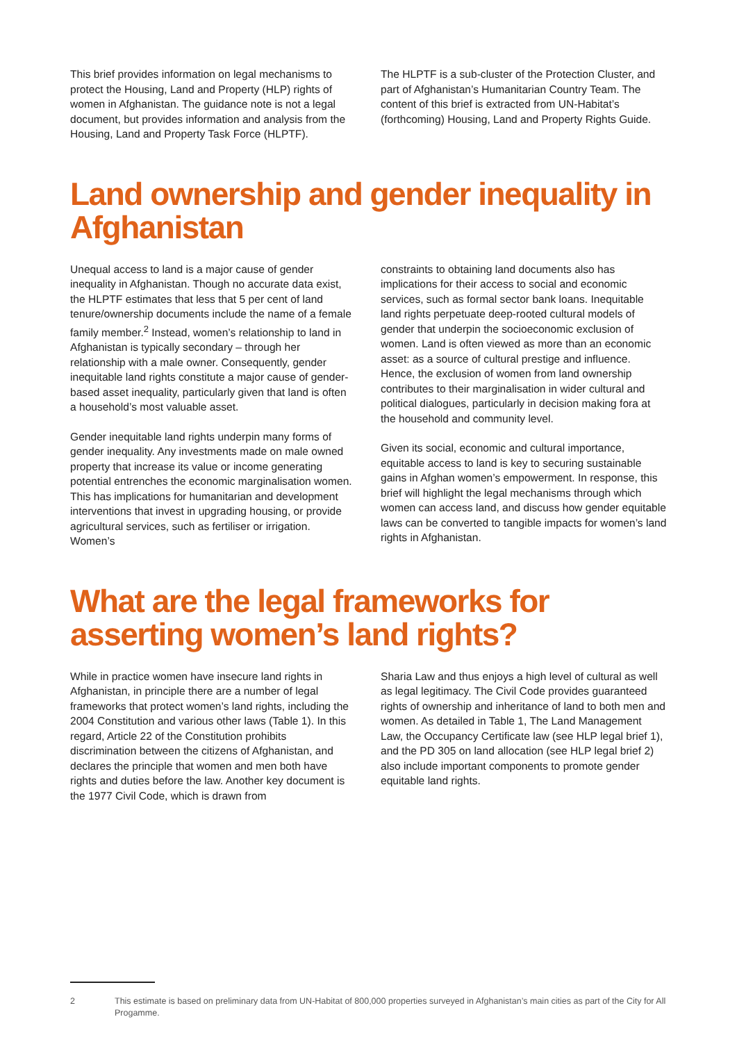This brief provides information on legal mechanisms to protect the Housing, Land and Property (HLP) rights of women in Afghanistan. The guidance note is not a legal document, but provides information and analysis from the Housing, Land and Property Task Force (HLPTF).
The HLPTF is a sub-cluster of the Protection Cluster, and part of Afghanistan’s Humanitarian Country Team. The content of this brief is extracted from UN-Habitat’s (forthcoming) Housing, Land and Property Rights Guide.
Land ownership and gender inequality in Afghanistan
Unequal access to land is a major cause of gender inequality in Afghanistan. Though no accurate data exist, the HLPTF estimates that less that 5 per cent of land tenure/ownership documents include the name of a female family member.<sup>2</sup> Instead, women’s relationship to land in Afghanistan is typically secondary – through her relationship with a male owner. Consequently, gender inequitable land rights constitute a major cause of gender-based asset inequality, particularly given that land is often a household’s most valuable asset.
Gender inequitable land rights underpin many forms of gender inequality. Any investments made on male owned property that increase its value or income generating potential entrenches the economic marginalisation women. This has implications for humanitarian and development interventions that invest in upgrading housing, or provide agricultural services, such as fertiliser or irrigation. Women’s
constraints to obtaining land documents also has implications for their access to social and economic services, such as formal sector bank loans. Inequitable land rights perpetuate deep-rooted cultural models of gender that underpin the socioeconomic exclusion of women. Land is often viewed as more than an economic asset: as a source of cultural prestige and influence. Hence, the exclusion of women from land ownership contributes to their marginalisation in wider cultural and political dialogues, particularly in decision making fora at the household and community level.
Given its social, economic and cultural importance, equitable access to land is key to securing sustainable gains in Afghan women’s empowerment. In response, this brief will highlight the legal mechanisms through which women can access land, and discuss how gender equitable laws can be converted to tangible impacts for women’s land rights in Afghanistan.
What are the legal frameworks for asserting women’s land rights?
While in practice women have insecure land rights in Afghanistan, in principle there are a number of legal frameworks that protect women’s land rights, including the 2004 Constitution and various other laws (Table 1). In this regard, Article 22 of the Constitution prohibits discrimination between the citizens of Afghanistan, and declares the principle that women and men both have rights and duties before the law. Another key document is the 1977 Civil Code, which is drawn from
Sharia Law and thus enjoys a high level of cultural as well as legal legitimacy. The Civil Code provides guaranteed rights of ownership and inheritance of land to both men and women. As detailed in Table 1, The Land Management Law, the Occupancy Certificate law (see HLP legal brief 1), and the PD 305 on land allocation (see HLP legal brief 2) also include important components to promote gender equitable land rights.
2 This estimate is based on preliminary data from UN-Habitat of 800,000 properties surveyed in Afghanistan’s main cities as part of the City for All Progamme.